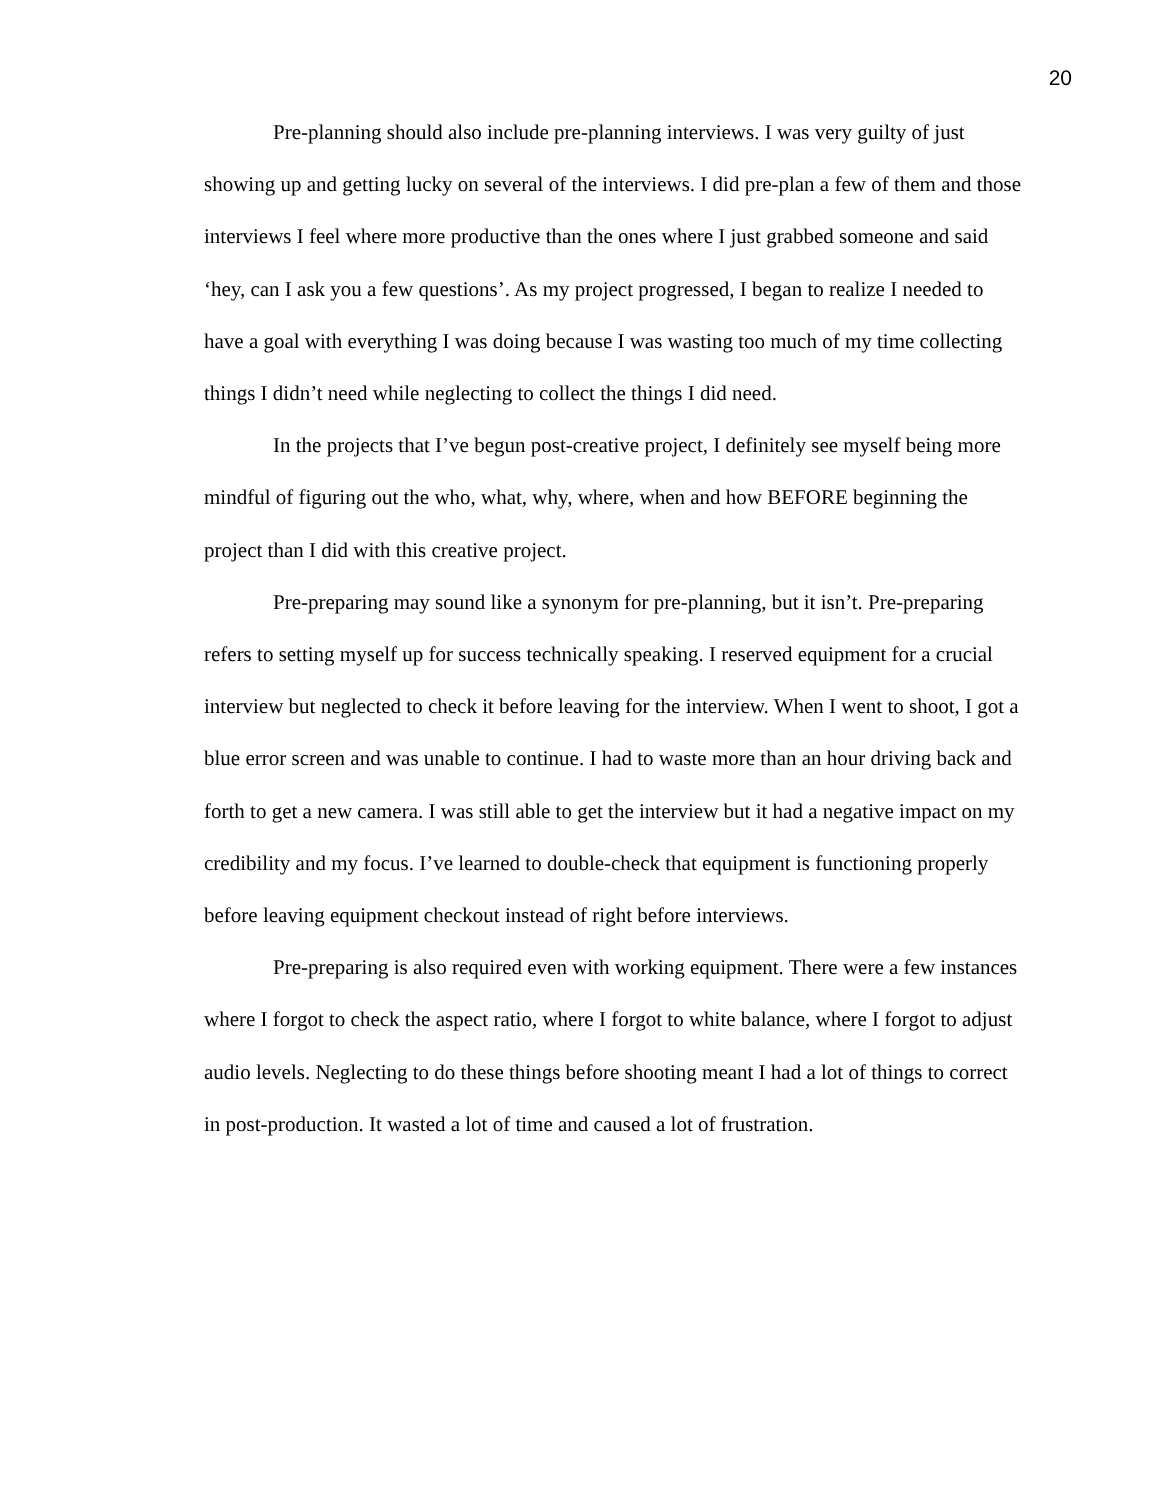20
Pre-planning should also include pre-planning interviews. I was very guilty of just showing up and getting lucky on several of the interviews. I did pre-plan a few of them and those interviews I feel where more productive than the ones where I just grabbed someone and said ‘hey, can I ask you a few questions’. As my project progressed, I began to realize I needed to have a goal with everything I was doing because I was wasting too much of my time collecting things I didn’t need while neglecting to collect the things I did need.
In the projects that I’ve begun post-creative project, I definitely see myself being more mindful of figuring out the who, what, why, where, when and how BEFORE beginning the project than I did with this creative project.
Pre-preparing may sound like a synonym for pre-planning, but it isn’t. Pre-preparing refers to setting myself up for success technically speaking. I reserved equipment for a crucial interview but neglected to check it before leaving for the interview. When I went to shoot, I got a blue error screen and was unable to continue. I had to waste more than an hour driving back and forth to get a new camera. I was still able to get the interview but it had a negative impact on my credibility and my focus. I’ve learned to double-check that equipment is functioning properly before leaving equipment checkout instead of right before interviews.
Pre-preparing is also required even with working equipment. There were a few instances where I forgot to check the aspect ratio, where I forgot to white balance, where I forgot to adjust audio levels. Neglecting to do these things before shooting meant I had a lot of things to correct in post-production. It wasted a lot of time and caused a lot of frustration.